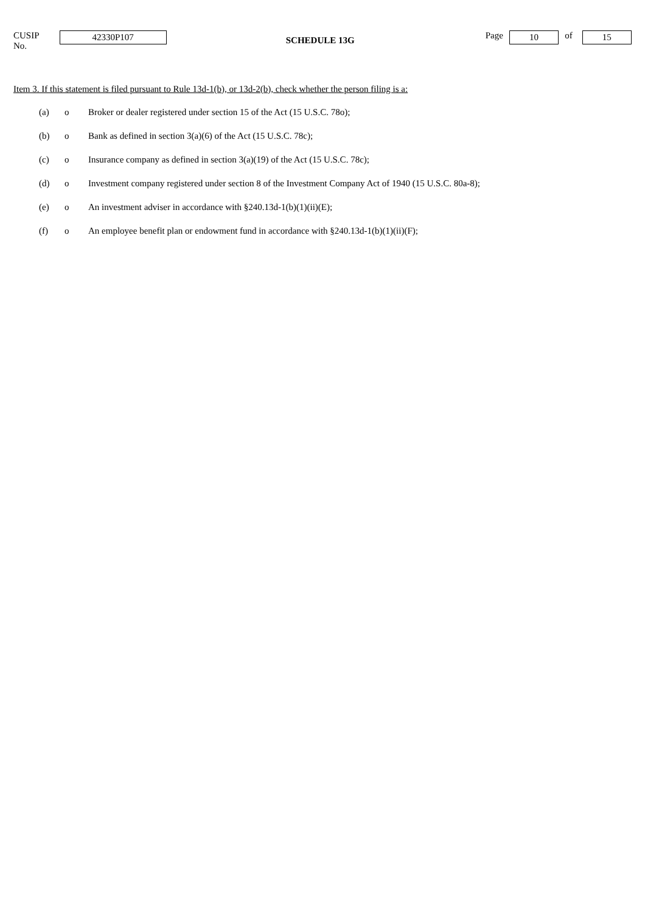CUSIP No.
42330P107
SCHEDULE 13G
Page
10
of
15
Item 3. If this statement is filed pursuant to Rule 13d-1(b), or 13d-2(b), check whether the person filing is a:
(a) o Broker or dealer registered under section 15 of the Act (15 U.S.C. 78o);
(b) o Bank as defined in section 3(a)(6) of the Act (15 U.S.C. 78c);
(c) o Insurance company as defined in section 3(a)(19) of the Act (15 U.S.C. 78c);
(d) o Investment company registered under section 8 of the Investment Company Act of 1940 (15 U.S.C. 80a-8);
(e) o An investment adviser in accordance with §240.13d-1(b)(1)(ii)(E);
(f) o An employee benefit plan or endowment fund in accordance with §240.13d-1(b)(1)(ii)(F);